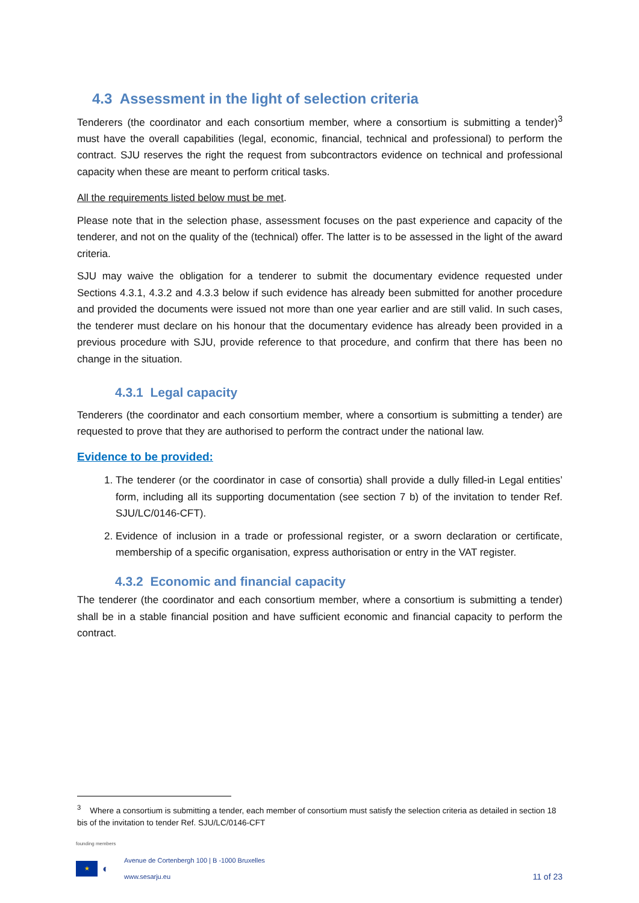4.3 Assessment in the light of selection criteria
Tenderers (the coordinator and each consortium member, where a consortium is submitting a tender)<sup>3</sup> must have the overall capabilities (legal, economic, financial, technical and professional) to perform the contract. SJU reserves the right the request from subcontractors evidence on technical and professional capacity when these are meant to perform critical tasks.
All the requirements listed below must be met.
Please note that in the selection phase, assessment focuses on the past experience and capacity of the tenderer, and not on the quality of the (technical) offer. The latter is to be assessed in the light of the award criteria.
SJU may waive the obligation for a tenderer to submit the documentary evidence requested under Sections 4.3.1, 4.3.2 and 4.3.3 below if such evidence has already been submitted for another procedure and provided the documents were issued not more than one year earlier and are still valid. In such cases, the tenderer must declare on his honour that the documentary evidence has already been provided in a previous procedure with SJU, provide reference to that procedure, and confirm that there has been no change in the situation.
4.3.1 Legal capacity
Tenderers (the coordinator and each consortium member, where a consortium is submitting a tender) are requested to prove that they are authorised to perform the contract under the national law.
Evidence to be provided:
1. The tenderer (or the coordinator in case of consortia) shall provide a dully filled-in Legal entities’ form, including all its supporting documentation (see section 7 b) of the invitation to tender Ref. SJU/LC/0146-CFT).
2. Evidence of inclusion in a trade or professional register, or a sworn declaration or certificate, membership of a specific organisation, express authorisation or entry in the VAT register.
4.3.2 Economic and financial capacity
The tenderer (the coordinator and each consortium member, where a consortium is submitting a tender) shall be in a stable financial position and have sufficient economic and financial capacity to perform the contract.
<sup>3</sup> Where a consortium is submitting a tender, each member of consortium must satisfy the selection criteria as detailed in section 18 bis of the invitation to tender Ref. SJU/LC/0146-CFT
founding members
★
◐
Avenue de Cortenbergh 100 | B -1000 Bruxelles
www.sesarju.eu
11 of 23